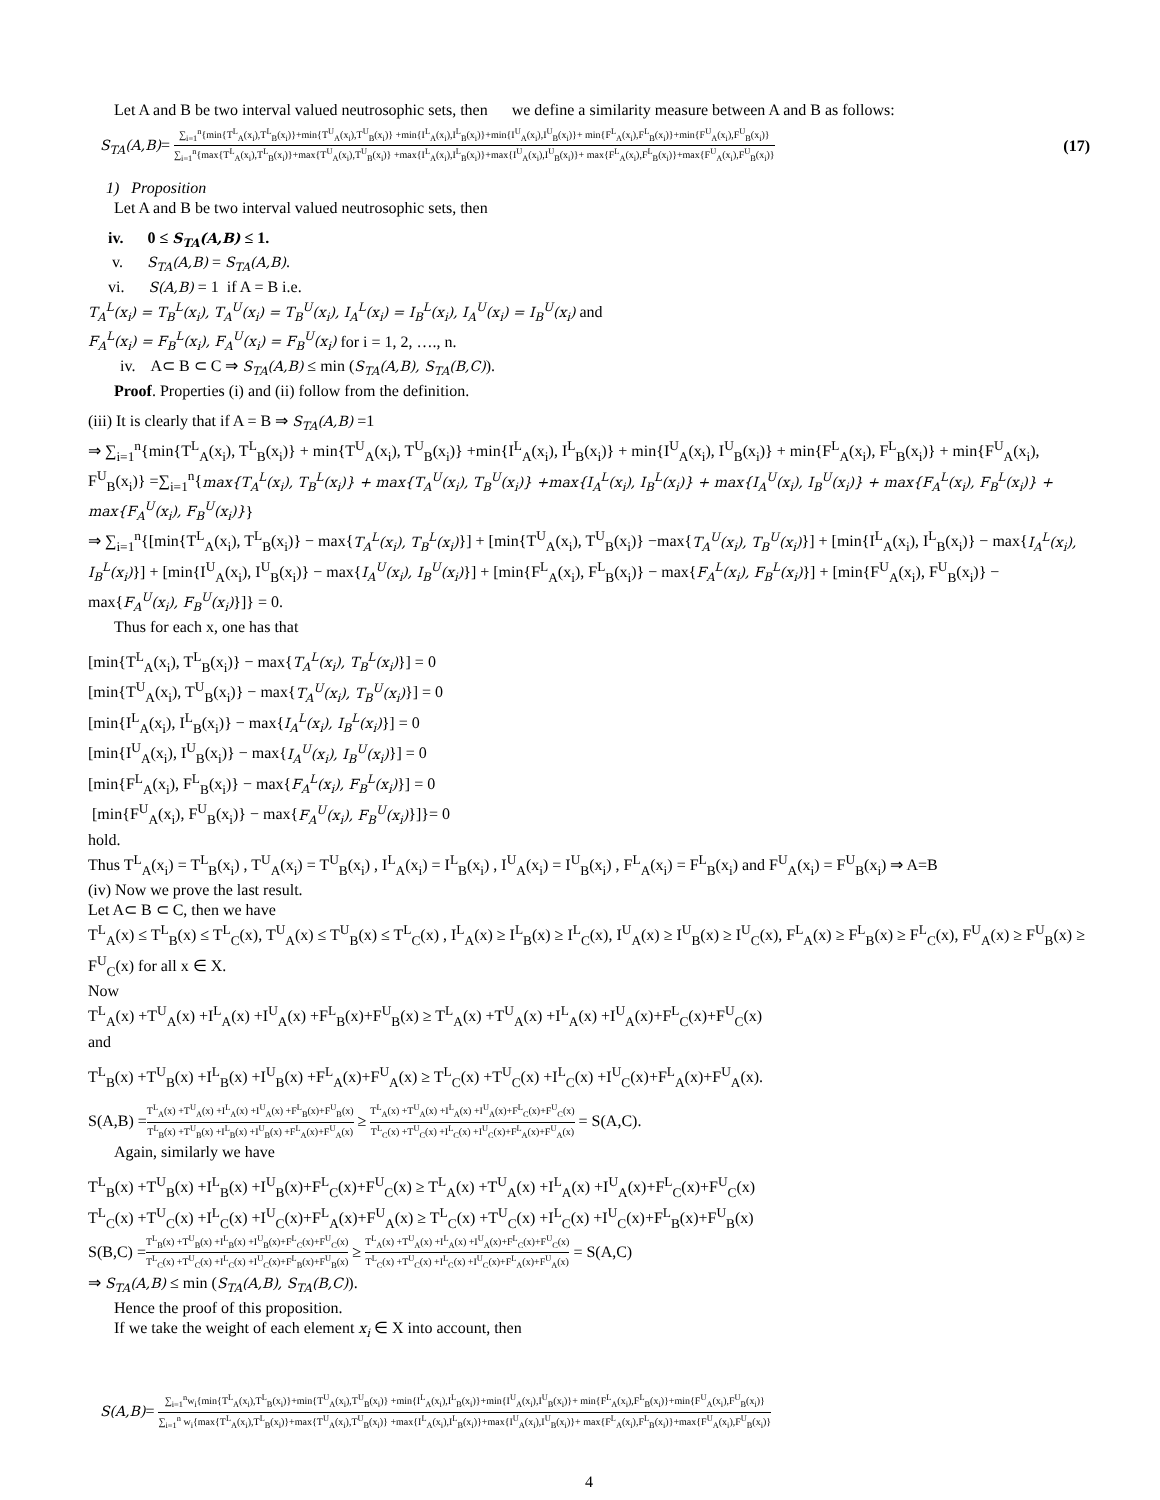Let A and B be two interval valued neutrosophic sets, then we define a similarity measure between A and B as follows:
S<sub>TA</sub>(A,B)= ∑<sub>i=1</sub><sup>n</sup>{min{T<sup>L</sup><sub>A</sub>(x<sub>i</sub>),T<sup>L</sup><sub>B</sub>(x<sub>i</sub>)}+min{T<sup>U</sup><sub>A</sub>(x<sub>i</sub>),T<sup>U</sup><sub>B</sub>(x<sub>i</sub>)} +min{I<sup>L</sup><sub>A</sub>(x<sub>i</sub>),I<sup>L</sup><sub>B</sub>(x<sub>i</sub>)}+min{I<sup>U</sup><sub>A</sub>(x<sub>i</sub>),I<sup>U</sup><sub>B</sub>(x<sub>i</sub>)}+ min{F<sup>L</sup><sub>A</sub>(x<sub>i</sub>),F<sup>L</sup><sub>B</sub>(x<sub>i</sub>)}+min{F<sup>U</sup><sub>A</sub>(x<sub>i</sub>),F<sup>U</sup><sub>B</sub>(x<sub>i</sub>)} ∑<sub>i=1</sub><sup>n</sup>{max{T<sup>L</sup><sub>A</sub>(x<sub>i</sub>),T<sup>L</sup><sub>B</sub>(x<sub>i</sub>)}+max{T<sup>U</sup><sub>A</sub>(x<sub>i</sub>),T<sup>U</sup><sub>B</sub>(x<sub>i</sub>)} +max{I<sup>L</sup><sub>A</sub>(x<sub>i</sub>),I<sup>L</sup><sub>B</sub>(x<sub>i</sub>)}+max{I<sup>U</sup><sub>A</sub>(x<sub>i</sub>),I<sup>U</sup><sub>B</sub>(x<sub>i</sub>)}+ max{F<sup>L</sup><sub>A</sub>(x<sub>i</sub>),F<sup>L</sup><sub>B</sub>(x<sub>i</sub>)}+max{F<sup>U</sup><sub>A</sub>(x<sub>i</sub>),F<sup>U</sup><sub>B</sub>(x<sub>i</sub>)}
(17)
1) Proposition
Let A and B be two interval valued neutrosophic sets, then
iv. 0 ≤ S<sub>TA</sub>(A,B) ≤ 1.
v. S<sub>TA</sub>(A,B) = S<sub>TA</sub>(A,B).
vi. S(A,B) = 1 if A = B i.e.
T<sub>A</sub><sup>L</sup>(x<sub>i</sub>) = T<sub>B</sub><sup>L</sup>(x<sub>i</sub>), T<sub>A</sub><sup>U</sup>(x<sub>i</sub>) = T<sub>B</sub><sup>U</sup>(x<sub>i</sub>), I<sub>A</sub><sup>L</sup>(x<sub>i</sub>) = I<sub>B</sub><sup>L</sup>(x<sub>i</sub>), I<sub>A</sub><sup>U</sup>(x<sub>i</sub>) = I<sub>B</sub><sup>U</sup>(x<sub>i</sub>) and
F<sub>A</sub><sup>L</sup>(x<sub>i</sub>) = F<sub>B</sub><sup>L</sup>(x<sub>i</sub>), F<sub>A</sub><sup>U</sup>(x<sub>i</sub>) = F<sub>B</sub><sup>U</sup>(x<sub>i</sub>) for i = 1, 2, …., n.
iv. A⊂ B ⊂ C ⇒ S<sub>TA</sub>(A,B) ≤ min (S<sub>TA</sub>(A,B), S<sub>TA</sub>(B,C)).
Proof. Properties (i) and (ii) follow from the definition.
(iii) It is clearly that if A = B ⇒ S<sub>TA</sub>(A,B) =1
⇒ ∑<sub>i=1</sub><sup>n</sup>{min{T<sup>L</sup><sub>A</sub>(x<sub>i</sub>), T<sup>L</sup><sub>B</sub>(x<sub>i</sub>)} + min{T<sup>U</sup><sub>A</sub>(x<sub>i</sub>), T<sup>U</sup><sub>B</sub>(x<sub>i</sub>)} +min{I<sup>L</sup><sub>A</sub>(x<sub>i</sub>), I<sup>L</sup><sub>B</sub>(x<sub>i</sub>)} + min{I<sup>U</sup><sub>A</sub>(x<sub>i</sub>), I<sup>U</sup><sub>B</sub>(x<sub>i</sub>)} + min{F<sup>L</sup><sub>A</sub>(x<sub>i</sub>), F<sup>L</sup><sub>B</sub>(x<sub>i</sub>)} + min{F<sup>U</sup><sub>A</sub>(x<sub>i</sub>), F<sup>U</sup><sub>B</sub>(x<sub>i</sub>)} =∑<sub>i=1</sub><sup>n</sup>{max{T<sub>A</sub><sup>L</sup>(x<sub>i</sub>), T<sub>B</sub><sup>L</sup>(x<sub>i</sub>)} + max{T<sub>A</sub><sup>U</sup>(x<sub>i</sub>), T<sub>B</sub><sup>U</sup>(x<sub>i</sub>)} +max{I<sub>A</sub><sup>L</sup>(x<sub>i</sub>), I<sub>B</sub><sup>L</sup>(x<sub>i</sub>)} + max{I<sub>A</sub><sup>U</sup>(x<sub>i</sub>), I<sub>B</sub><sup>U</sup>(x<sub>i</sub>)} + max{F<sub>A</sub><sup>L</sup>(x<sub>i</sub>), F<sub>B</sub><sup>L</sup>(x<sub>i</sub>)} + max{F<sub>A</sub><sup>U</sup>(x<sub>i</sub>), F<sub>B</sub><sup>U</sup>(x<sub>i</sub>)}}
⇒ ∑<sub>i=1</sub><sup>n</sup>{[min{T<sup>L</sup><sub>A</sub>(x<sub>i</sub>), T<sup>L</sup><sub>B</sub>(x<sub>i</sub>)} − max{T<sub>A</sub><sup>L</sup>(x<sub>i</sub>), T<sub>B</sub><sup>L</sup>(x<sub>i</sub>)}] + [min{T<sup>U</sup><sub>A</sub>(x<sub>i</sub>), T<sup>U</sup><sub>B</sub>(x<sub>i</sub>)} −max{T<sub>A</sub><sup>U</sup>(x<sub>i</sub>), T<sub>B</sub><sup>U</sup>(x<sub>i</sub>)}] + [min{I<sup>L</sup><sub>A</sub>(x<sub>i</sub>), I<sup>L</sup><sub>B</sub>(x<sub>i</sub>)} − max{I<sub>A</sub><sup>L</sup>(x<sub>i</sub>), I<sub>B</sub><sup>L</sup>(x<sub>i</sub>)}] + [min{I<sup>U</sup><sub>A</sub>(x<sub>i</sub>), I<sup>U</sup><sub>B</sub>(x<sub>i</sub>)} − max{I<sub>A</sub><sup>U</sup>(x<sub>i</sub>), I<sub>B</sub><sup>U</sup>(x<sub>i</sub>)}] + [min{F<sup>L</sup><sub>A</sub>(x<sub>i</sub>), F<sup>L</sup><sub>B</sub>(x<sub>i</sub>)} − max{F<sub>A</sub><sup>L</sup>(x<sub>i</sub>), F<sub>B</sub><sup>L</sup>(x<sub>i</sub>)}] + [min{F<sup>U</sup><sub>A</sub>(x<sub>i</sub>), F<sup>U</sup><sub>B</sub>(x<sub>i</sub>)} − max{F<sub>A</sub><sup>U</sup>(x<sub>i</sub>), F<sub>B</sub><sup>U</sup>(x<sub>i</sub>)}]} = 0.
Thus for each x, one has that
[min{T<sup>L</sup><sub>A</sub>(x<sub>i</sub>), T<sup>L</sup><sub>B</sub>(x<sub>i</sub>)} − max{T<sub>A</sub><sup>L</sup>(x<sub>i</sub>), T<sub>B</sub><sup>L</sup>(x<sub>i</sub>)}] = 0
[min{T<sup>U</sup><sub>A</sub>(x<sub>i</sub>), T<sup>U</sup><sub>B</sub>(x<sub>i</sub>)} − max{T<sub>A</sub><sup>U</sup>(x<sub>i</sub>), T<sub>B</sub><sup>U</sup>(x<sub>i</sub>)}] = 0
[min{I<sup>L</sup><sub>A</sub>(x<sub>i</sub>), I<sup>L</sup><sub>B</sub>(x<sub>i</sub>)} − max{I<sub>A</sub><sup>L</sup>(x<sub>i</sub>), I<sub>B</sub><sup>L</sup>(x<sub>i</sub>)}] = 0
[min{I<sup>U</sup><sub>A</sub>(x<sub>i</sub>), I<sup>U</sup><sub>B</sub>(x<sub>i</sub>)} − max{I<sub>A</sub><sup>U</sup>(x<sub>i</sub>), I<sub>B</sub><sup>U</sup>(x<sub>i</sub>)}] = 0
[min{F<sup>L</sup><sub>A</sub>(x<sub>i</sub>), F<sup>L</sup><sub>B</sub>(x<sub>i</sub>)} − max{F<sub>A</sub><sup>L</sup>(x<sub>i</sub>), F<sub>B</sub><sup>L</sup>(x<sub>i</sub>)}] = 0
[min{F<sup>U</sup><sub>A</sub>(x<sub>i</sub>), F<sup>U</sup><sub>B</sub>(x<sub>i</sub>)} − max{F<sub>A</sub><sup>U</sup>(x<sub>i</sub>), F<sub>B</sub><sup>U</sup>(x<sub>i</sub>)}]}= 0
hold.
Thus T<sup>L</sup><sub>A</sub>(x<sub>i</sub>) = T<sup>L</sup><sub>B</sub>(x<sub>i</sub>) , T<sup>U</sup><sub>A</sub>(x<sub>i</sub>) = T<sup>U</sup><sub>B</sub>(x<sub>i</sub>) , I<sup>L</sup><sub>A</sub>(x<sub>i</sub>) = I<sup>L</sup><sub>B</sub>(x<sub>i</sub>) , I<sup>U</sup><sub>A</sub>(x<sub>i</sub>) = I<sup>U</sup><sub>B</sub>(x<sub>i</sub>) , F<sup>L</sup><sub>A</sub>(x<sub>i</sub>) = F<sup>L</sup><sub>B</sub>(x<sub>i</sub>) and F<sup>U</sup><sub>A</sub>(x<sub>i</sub>) = F<sup>U</sup><sub>B</sub>(x<sub>i</sub>) ⇒ A=B
(iv) Now we prove the last result.
Let A⊂ B ⊂ C, then we have
T<sup>L</sup><sub>A</sub>(x) ≤ T<sup>L</sup><sub>B</sub>(x) ≤ T<sup>L</sup><sub>C</sub>(x), T<sup>U</sup><sub>A</sub>(x) ≤ T<sup>U</sup><sub>B</sub>(x) ≤ T<sup>L</sup><sub>C</sub>(x) , I<sup>L</sup><sub>A</sub>(x) ≥ I<sup>L</sup><sub>B</sub>(x) ≥ I<sup>L</sup><sub>C</sub>(x), I<sup>U</sup><sub>A</sub>(x) ≥ I<sup>U</sup><sub>B</sub>(x) ≥ I<sup>U</sup><sub>C</sub>(x), F<sup>L</sup><sub>A</sub>(x) ≥ F<sup>L</sup><sub>B</sub>(x) ≥ F<sup>L</sup><sub>C</sub>(x), F<sup>U</sup><sub>A</sub>(x) ≥ F<sup>U</sup><sub>B</sub>(x) ≥ F<sup>U</sup><sub>C</sub>(x) for all x ∈ X.
Now
T<sup>L</sup><sub>A</sub>(x) +T<sup>U</sup><sub>A</sub>(x) +I<sup>L</sup><sub>A</sub>(x) +I<sup>U</sup><sub>A</sub>(x) +F<sup>L</sup><sub>B</sub>(x)+F<sup>U</sup><sub>B</sub>(x) ≥ T<sup>L</sup><sub>A</sub>(x) +T<sup>U</sup><sub>A</sub>(x) +I<sup>L</sup><sub>A</sub>(x) +I<sup>U</sup><sub>A</sub>(x)+F<sup>L</sup><sub>C</sub>(x)+F<sup>U</sup><sub>C</sub>(x)
and
T<sup>L</sup><sub>B</sub>(x) +T<sup>U</sup><sub>B</sub>(x) +I<sup>L</sup><sub>B</sub>(x) +I<sup>U</sup><sub>B</sub>(x) +F<sup>L</sup><sub>A</sub>(x)+F<sup>U</sup><sub>A</sub>(x) ≥ T<sup>L</sup><sub>C</sub>(x) +T<sup>U</sup><sub>C</sub>(x) +I<sup>L</sup><sub>C</sub>(x) +I<sup>U</sup><sub>C</sub>(x)+F<sup>L</sup><sub>A</sub>(x)+F<sup>U</sup><sub>A</sub>(x).
S(A,B) =T<sup>L</sup><sub>A</sub>(x) +T<sup>U</sup><sub>A</sub>(x) +I<sup>L</sup><sub>A</sub>(x) +I<sup>U</sup><sub>A</sub>(x) +F<sup>L</sup><sub>B</sub>(x)+F<sup>U</sup><sub>B</sub>(x) T<sup>L</sup><sub>B</sub>(x) +T<sup>U</sup><sub>B</sub>(x) +I<sup>L</sup><sub>B</sub>(x) +I<sup>U</sup><sub>B</sub>(x) +F<sup>L</sup><sub>A</sub>(x)+F<sup>U</sup><sub>A</sub>(x) ≥ T<sup>L</sup><sub>A</sub>(x) +T<sup>U</sup><sub>A</sub>(x) +I<sup>L</sup><sub>A</sub>(x) +I<sup>U</sup><sub>A</sub>(x)+F<sup>L</sup><sub>C</sub>(x)+F<sup>U</sup><sub>C</sub>(x) T<sup>L</sup><sub>C</sub>(x) +T<sup>U</sup><sub>C</sub>(x) +I<sup>L</sup><sub>C</sub>(x) +I<sup>U</sup><sub>C</sub>(x)+F<sup>L</sup><sub>A</sub>(x)+F<sup>U</sup><sub>A</sub>(x) = S(A,C).
Again, similarly we have
T<sup>L</sup><sub>B</sub>(x) +T<sup>U</sup><sub>B</sub>(x) +I<sup>L</sup><sub>B</sub>(x) +I<sup>U</sup><sub>B</sub>(x)+F<sup>L</sup><sub>C</sub>(x)+F<sup>U</sup><sub>C</sub>(x) ≥ T<sup>L</sup><sub>A</sub>(x) +T<sup>U</sup><sub>A</sub>(x) +I<sup>L</sup><sub>A</sub>(x) +I<sup>U</sup><sub>A</sub>(x)+F<sup>L</sup><sub>C</sub>(x)+F<sup>U</sup><sub>C</sub>(x)
T<sup>L</sup><sub>C</sub>(x) +T<sup>U</sup><sub>C</sub>(x) +I<sup>L</sup><sub>C</sub>(x) +I<sup>U</sup><sub>C</sub>(x)+F<sup>L</sup><sub>A</sub>(x)+F<sup>U</sup><sub>A</sub>(x) ≥ T<sup>L</sup><sub>C</sub>(x) +T<sup>U</sup><sub>C</sub>(x) +I<sup>L</sup><sub>C</sub>(x) +I<sup>U</sup><sub>C</sub>(x)+F<sup>L</sup><sub>B</sub>(x)+F<sup>U</sup><sub>B</sub>(x)
S(B,C) =T<sup>L</sup><sub>B</sub>(x) +T<sup>U</sup><sub>B</sub>(x) +I<sup>L</sup><sub>B</sub>(x) +I<sup>U</sup><sub>B</sub>(x)+F<sup>L</sup><sub>C</sub>(x)+F<sup>U</sup><sub>C</sub>(x) T<sup>L</sup><sub>C</sub>(x) +T<sup>U</sup><sub>C</sub>(x) +I<sup>L</sup><sub>C</sub>(x) +I<sup>U</sup><sub>C</sub>(x)+F<sup>L</sup><sub>B</sub>(x)+F<sup>U</sup><sub>B</sub>(x) ≥ T<sup>L</sup><sub>A</sub>(x) +T<sup>U</sup><sub>A</sub>(x) +I<sup>L</sup><sub>A</sub>(x) +I<sup>U</sup><sub>A</sub>(x)+F<sup>L</sup><sub>C</sub>(x)+F<sup>U</sup><sub>C</sub>(x) T<sup>L</sup><sub>C</sub>(x) +T<sup>U</sup><sub>C</sub>(x) +I<sup>L</sup><sub>C</sub>(x) +I<sup>U</sup><sub>C</sub>(x)+F<sup>L</sup><sub>A</sub>(x)+F<sup>U</sup><sub>A</sub>(x) = S(A,C)
⇒ S<sub>TA</sub>(A,B) ≤ min (S<sub>TA</sub>(A,B), S<sub>TA</sub>(B,C)).
Hence the proof of this proposition.
If we take the weight of each element x<sub>i</sub> ∈ X into account, then
S(A,B)= ∑<sub>i=1</sub><sup>n</sup>w<sub>i</sub>{min{T<sup>L</sup><sub>A</sub>(x<sub>i</sub>),T<sup>L</sup><sub>B</sub>(x<sub>i</sub>)}+min{T<sup>U</sup><sub>A</sub>(x<sub>i</sub>),T<sup>U</sup><sub>B</sub>(x<sub>i</sub>)} +min{I<sup>L</sup><sub>A</sub>(x<sub>i</sub>),I<sup>L</sup><sub>B</sub>(x<sub>i</sub>)}+min{I<sup>U</sup><sub>A</sub>(x<sub>i</sub>),I<sup>U</sup><sub>B</sub>(x<sub>i</sub>)}+ min{F<sup>L</sup><sub>A</sub>(x<sub>i</sub>),F<sup>L</sup><sub>B</sub>(x<sub>i</sub>)}+min{F<sup>U</sup><sub>A</sub>(x<sub>i</sub>),F<sup>U</sup><sub>B</sub>(x<sub>i</sub>)} ∑<sub>i=1</sub><sup>n</sup> w<sub>i</sub>{max{T<sup>L</sup><sub>A</sub>(x<sub>i</sub>),T<sup>L</sup><sub>B</sub>(x<sub>i</sub>)}+max{T<sup>U</sup><sub>A</sub>(x<sub>i</sub>),T<sup>U</sup><sub>B</sub>(x<sub>i</sub>)} +max{I<sup>L</sup><sub>A</sub>(x<sub>i</sub>),I<sup>L</sup><sub>B</sub>(x<sub>i</sub>)}+max{I<sup>U</sup><sub>A</sub>(x<sub>i</sub>),I<sup>U</sup><sub>B</sub>(x<sub>i</sub>)}+ max{F<sup>L</sup><sub>A</sub>(x<sub>i</sub>),F<sup>L</sup><sub>B</sub>(x<sub>i</sub>)}+max{F<sup>U</sup><sub>A</sub>(x<sub>i</sub>),F<sup>U</sup><sub>B</sub>(x<sub>i</sub>)}
4